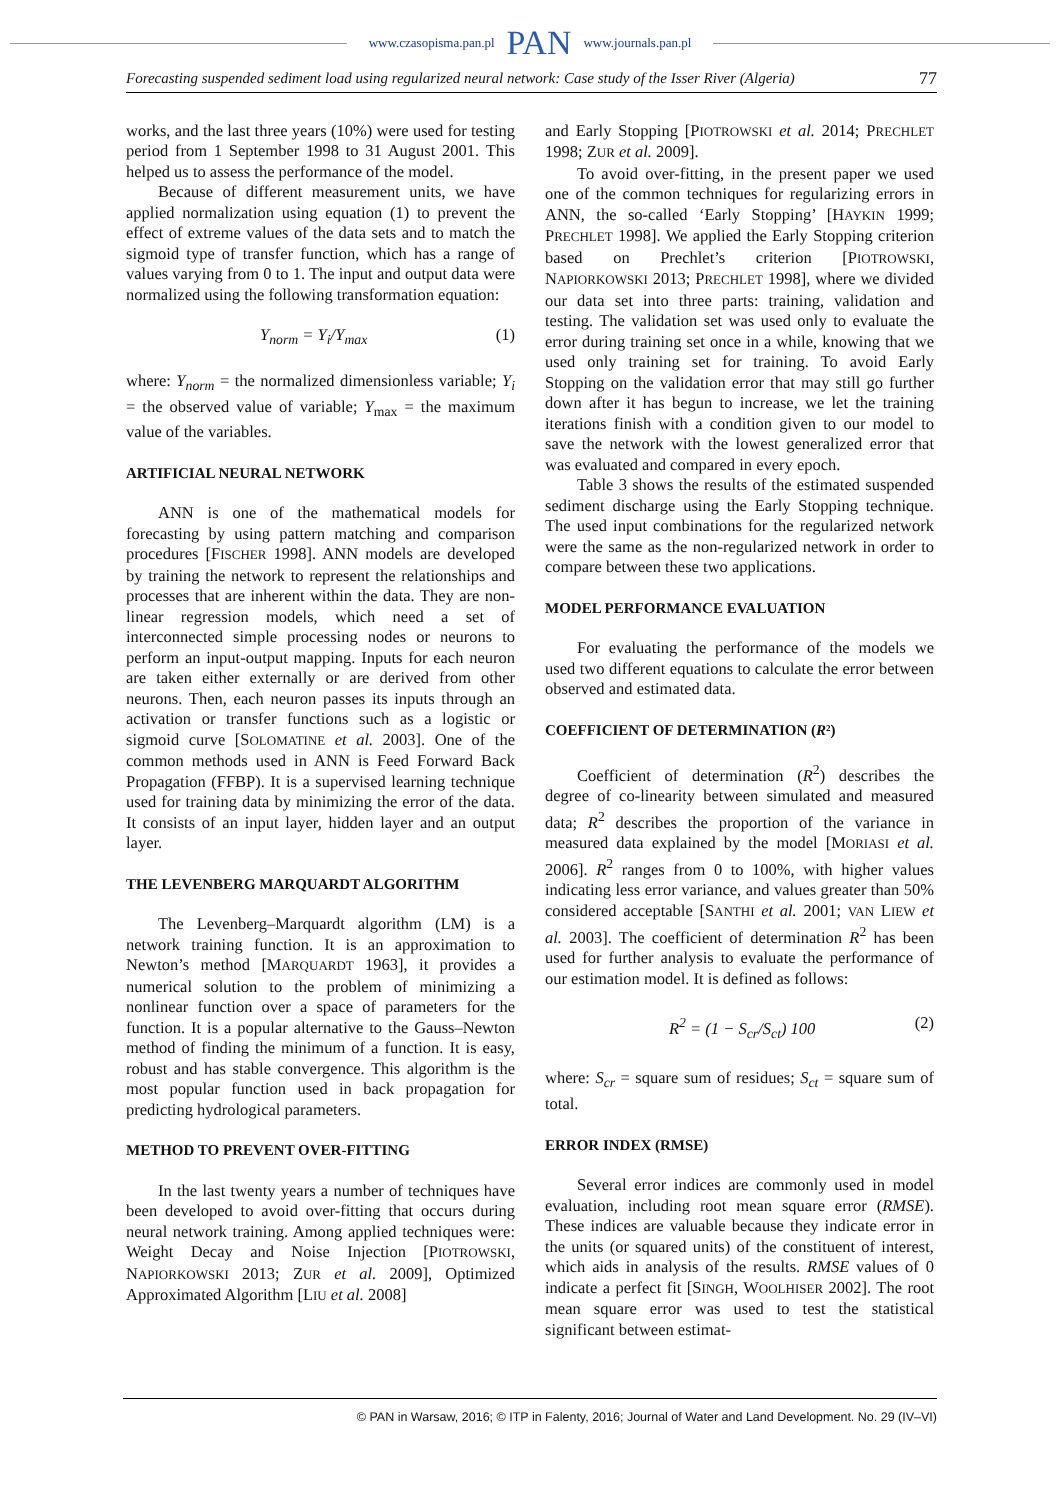www.czasopisma.pan.pl PAN www.journals.pan.pl
Forecasting suspended sediment load using regularized neural network: Case study of the Isser River (Algeria) 77
works, and the last three years (10%) were used for testing period from 1 September 1998 to 31 August 2001. This helped us to assess the performance of the model.
Because of different measurement units, we have applied normalization using equation (1) to prevent the effect of extreme values of the data sets and to match the sigmoid type of transfer function, which has a range of values varying from 0 to 1. The input and output data were normalized using the following transformation equation:
Y<sub>norm</sub> = Y<sub>i</sub>/Y<sub>max</sub> (1)
where: Y<sub>norm</sub> = the normalized dimensionless variable; Y<sub>i</sub> = the observed value of variable; Y<sub>max</sub> = the maximum value of the variables.
ARTIFICIAL NEURAL NETWORK
ANN is one of the mathematical models for forecasting by using pattern matching and comparison procedures [FISCHER 1998]. ANN models are developed by training the network to represent the relationships and processes that are inherent within the data. They are non-linear regression models, which need a set of interconnected simple processing nodes or neurons to perform an input-output mapping. Inputs for each neuron are taken either externally or are derived from other neurons. Then, each neuron passes its inputs through an activation or transfer functions such as a logistic or sigmoid curve [SOLOMATINE et al. 2003]. One of the common methods used in ANN is Feed Forward Back Propagation (FFBP). It is a supervised learning technique used for training data by minimizing the error of the data. It consists of an input layer, hidden layer and an output layer.
THE LEVENBERG MARQUARDT ALGORITHM
The Levenberg–Marquardt algorithm (LM) is a network training function. It is an approximation to Newton’s method [MARQUARDT 1963], it provides a numerical solution to the problem of minimizing a nonlinear function over a space of parameters for the function. It is a popular alternative to the Gauss–Newton method of finding the minimum of a function. It is easy, robust and has stable convergence. This algorithm is the most popular function used in back propagation for predicting hydrological parameters.
METHOD TO PREVENT OVER-FITTING
In the last twenty years a number of techniques have been developed to avoid over-fitting that occurs during neural network training. Among applied techniques were: Weight Decay and Noise Injection [PIOTROWSKI, NAPIORKOWSKI 2013; ZUR et al. 2009], Optimized Approximated Algorithm [LIU et al. 2008]
and Early Stopping [PIOTROWSKI et al. 2014; PRECHLET 1998; ZUR et al. 2009].
To avoid over-fitting, in the present paper we used one of the common techniques for regularizing errors in ANN, the so-called ‘Early Stopping’ [HAYKIN 1999; PRECHLET 1998]. We applied the Early Stopping criterion based on Prechlet’s criterion [PIOTROWSKI, NAPIORKOWSKI 2013; PRECHLET 1998], where we divided our data set into three parts: training, validation and testing. The validation set was used only to evaluate the error during training set once in a while, knowing that we used only training set for training. To avoid Early Stopping on the validation error that may still go further down after it has begun to increase, we let the training iterations finish with a condition given to our model to save the network with the lowest generalized error that was evaluated and compared in every epoch.
Table 3 shows the results of the estimated suspended sediment discharge using the Early Stopping technique. The used input combinations for the regularized network were the same as the non-regularized network in order to compare between these two applications.
MODEL PERFORMANCE EVALUATION
For evaluating the performance of the models we used two different equations to calculate the error between observed and estimated data.
COEFFICIENT OF DETERMINATION (R²)
Coefficient of determination (R<sup>2</sup>) describes the degree of co-linearity between simulated and measured data; R<sup>2</sup> describes the proportion of the variance in measured data explained by the model [MORIASI et al. 2006]. R<sup>2</sup> ranges from 0 to 100%, with higher values indicating less error variance, and values greater than 50% considered acceptable [SANTHI et al. 2001; VAN LIEW et al. 2003]. The coefficient of determination R<sup>2</sup> has been used for further analysis to evaluate the performance of our estimation model. It is defined as follows:
R<sup>2</sup> = (1 − S<sub>cr</sub>/S<sub>ct</sub>) 100 (2)
where: S<sub>cr</sub> = square sum of residues; S<sub>ct</sub> = square sum of total.
ERROR INDEX (RMSE)
Several error indices are commonly used in model evaluation, including root mean square error (RMSE). These indices are valuable because they indicate error in the units (or squared units) of the constituent of interest, which aids in analysis of the results. RMSE values of 0 indicate a perfect fit [SINGH, WOOLHISER 2002]. The root mean square error was used to test the statistical significant between estimat-
© PAN in Warsaw, 2016; © ITP in Falenty, 2016; Journal of Water and Land Development. No. 29 (IV–VI)